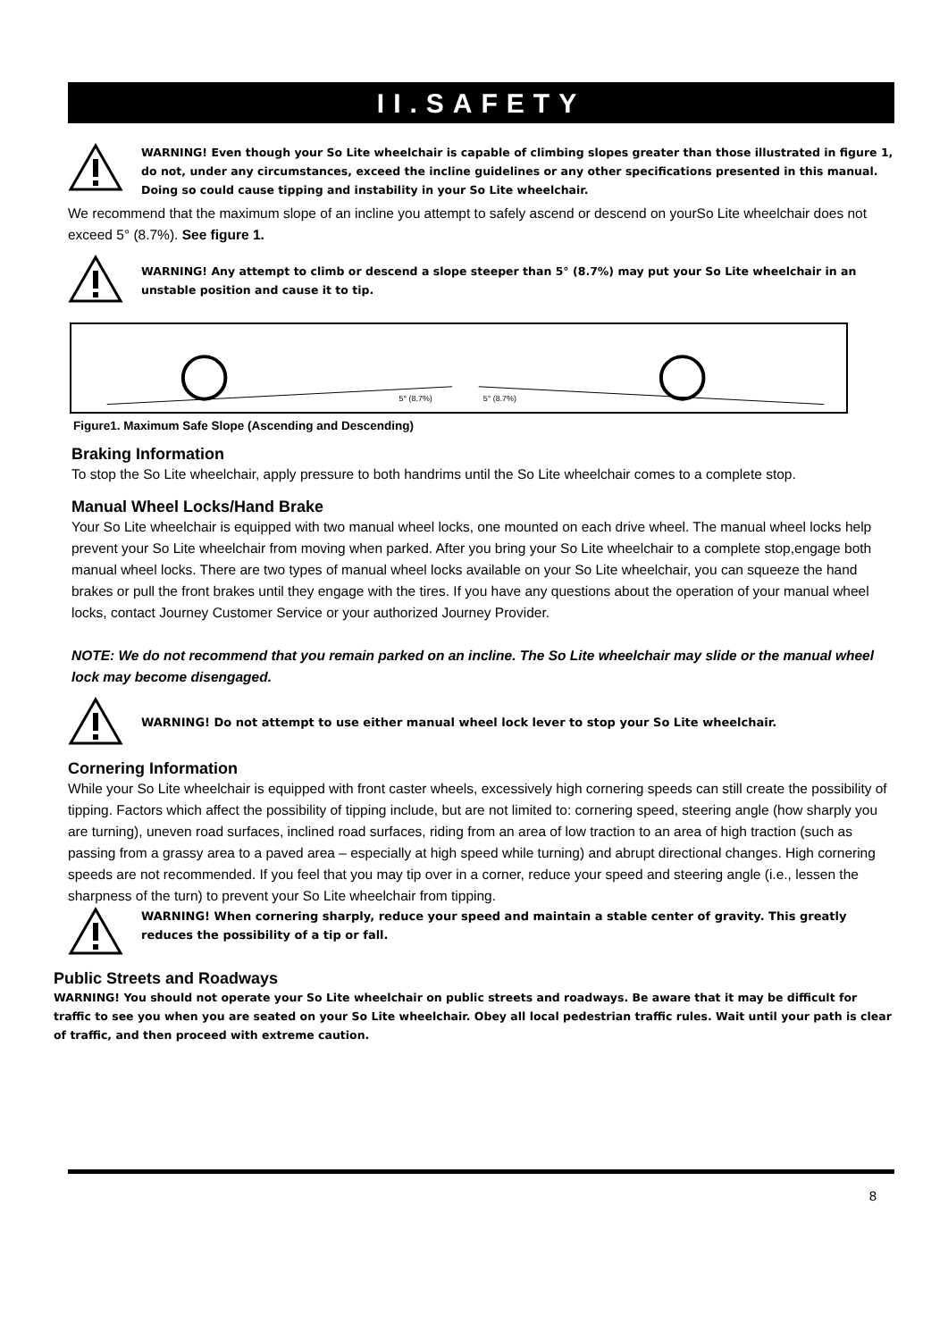II.SAFETY
WARNING! Even though your So Lite wheelchair is capable of climbing slopes greater than those illustrated in figure 1, do not, under any circumstances, exceed the incline guidelines or any other specifications presented in this manual. Doing so could cause tipping and instability in your So Lite wheelchair.
We recommend that the maximum slope of an incline you attempt to safely ascend or descend on yourSo Lite wheelchair does not exceed 5° (8.7%). See figure 1.
WARNING! Any attempt to climb or descend a slope steeper than 5° (8.7%) may put your So Lite wheelchair in an unstable position and cause it to tip.
5° (8.7%)
5° (8.7%)
Figure1. Maximum Safe Slope (Ascending and Descending)
Braking Information
To stop the So Lite wheelchair, apply pressure to both handrims until the So Lite wheelchair comes to a complete stop.
Manual Wheel Locks/Hand Brake
Your So Lite wheelchair is equipped with two manual wheel locks, one mounted on each drive wheel. The manual wheel locks help prevent your So Lite wheelchair from moving when parked. After you bring your So Lite wheelchair to a complete stop,engage both manual wheel locks. There are two types of manual wheel locks available on your So Lite wheelchair, you can squeeze the hand brakes or pull the front brakes until they engage with the tires. If you have any questions about the operation of your manual wheel locks, contact Journey Customer Service or your authorized Journey Provider.
NOTE: We do not recommend that you remain parked on an incline. The So Lite wheelchair may slide or the manual wheel lock may become disengaged.
WARNING! Do not attempt to use either manual wheel lock lever to stop your So Lite wheelchair.
Cornering Information
While your So Lite wheelchair is equipped with front caster wheels, excessively high cornering speeds can still create the possibility of tipping. Factors which affect the possibility of tipping include, but are not limited to: cornering speed, steering angle (how sharply you are turning), uneven road surfaces, inclined road surfaces, riding from an area of low traction to an area of high traction (such as passing from a grassy area to a paved area – especially at high speed while turning) and abrupt directional changes. High cornering speeds are not recommended. If you feel that you may tip over in a corner, reduce your speed and steering angle (i.e., lessen the sharpness of the turn) to prevent your So Lite wheelchair from tipping.
WARNING! When cornering sharply, reduce your speed and maintain a stable center of gravity. This greatly reduces the possibility of a tip or fall.
Public Streets and Roadways
WARNING! You should not operate your So Lite wheelchair on public streets and roadways. Be aware that it may be difficult for traffic to see you when you are seated on your So Lite wheelchair. Obey all local pedestrian traffic rules. Wait until your path is clear of traffic, and then proceed with extreme caution.
8